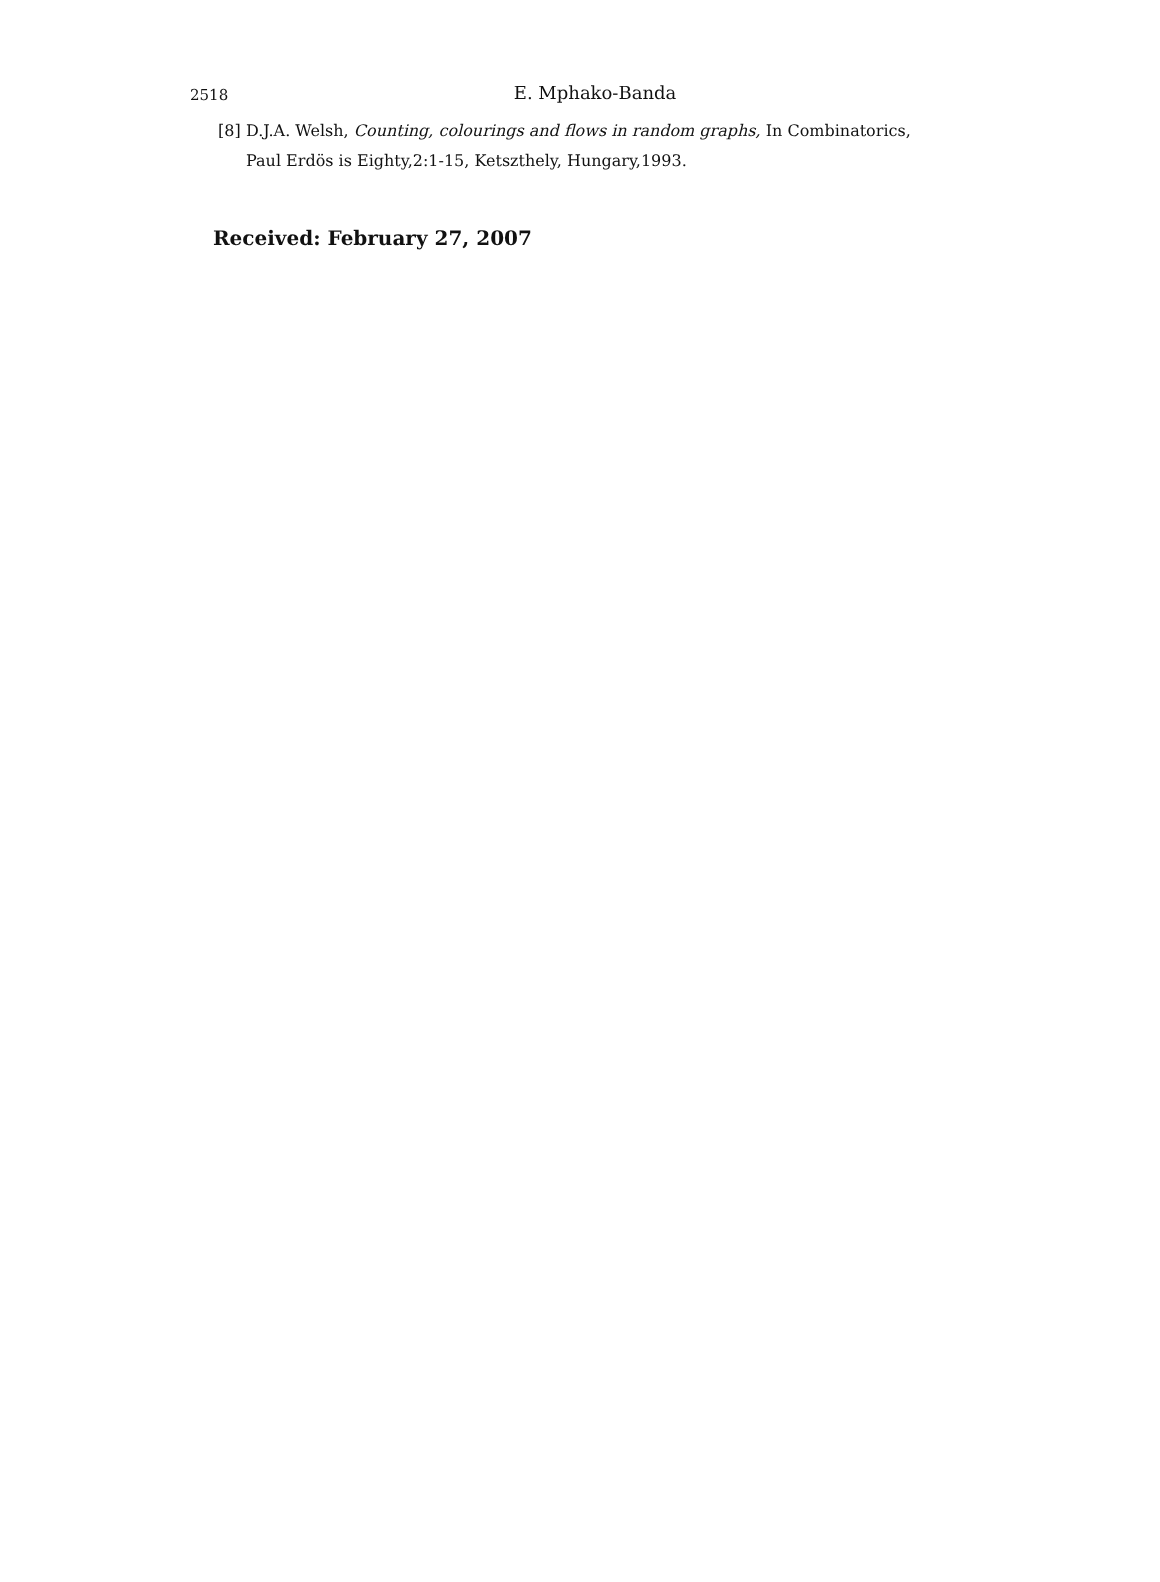2518
E. Mphako-Banda
[8] D.J.A. Welsh, Counting, colourings and flows in random graphs, In Combinatorics, Paul Erdös is Eighty,2:1-15, Ketszthely, Hungary,1993.
Received: February 27, 2007